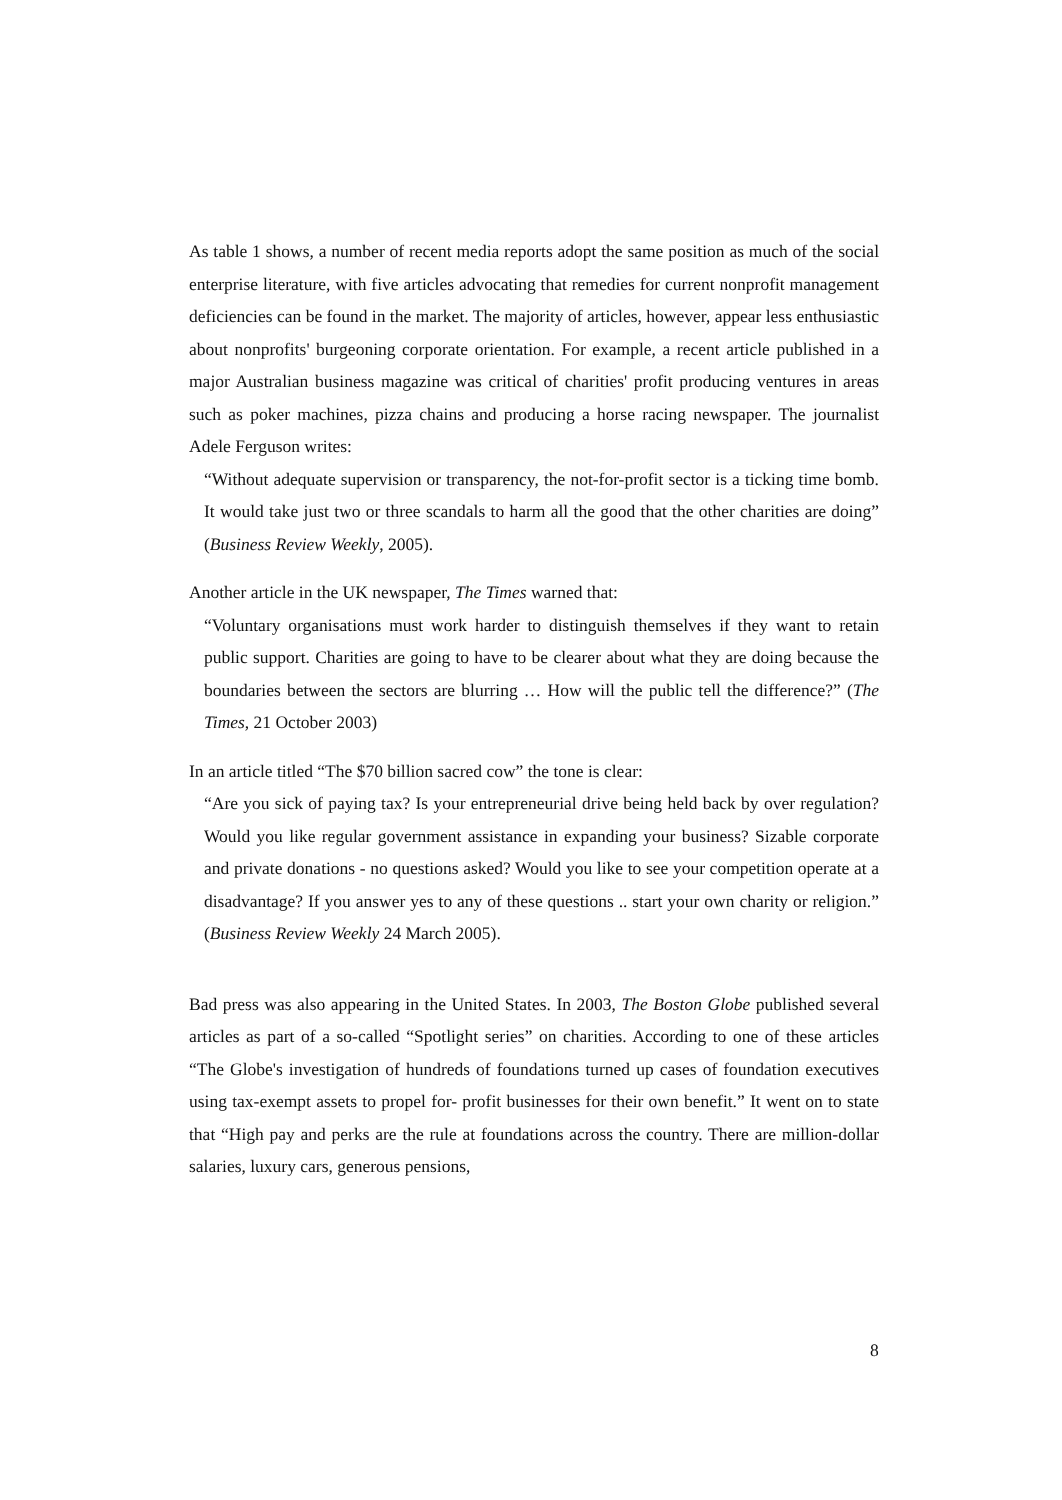As table 1 shows, a number of recent media reports adopt the same position as much of the social enterprise literature, with five articles advocating that remedies for current nonprofit management deficiencies can be found in the market. The majority of articles, however, appear less enthusiastic about nonprofits' burgeoning corporate orientation. For example, a recent article published in a major Australian business magazine was critical of charities' profit producing ventures in areas such as poker machines, pizza chains and producing a horse racing newspaper. The journalist Adele Ferguson writes:
“Without adequate supervision or transparency, the not-for-profit sector is a ticking time bomb. It would take just two or three scandals to harm all the good that the other charities are doing” (Business Review Weekly, 2005).
Another article in the UK newspaper, The Times warned that:
“Voluntary organisations must work harder to distinguish themselves if they want to retain public support. Charities are going to have to be clearer about what they are doing because the boundaries between the sectors are blurring … How will the public tell the difference?” (The Times, 21 October 2003)
In an article titled “The $70 billion sacred cow” the tone is clear:
“Are you sick of paying tax? Is your entrepreneurial drive being held back by over regulation? Would you like regular government assistance in expanding your business? Sizable corporate and private donations - no questions asked? Would you like to see your competition operate at a disadvantage? If you answer yes to any of these questions .. start your own charity or religion.” (Business Review Weekly 24 March 2005).
Bad press was also appearing in the United States. In 2003, The Boston Globe published several articles as part of a so-called “Spotlight series” on charities. According to one of these articles “The Globe's investigation of hundreds of foundations turned up cases of foundation executives using tax-exempt assets to propel for- profit businesses for their own benefit.” It went on to state that “High pay and perks are the rule at foundations across the country. There are million-dollar salaries, luxury cars, generous pensions,
8